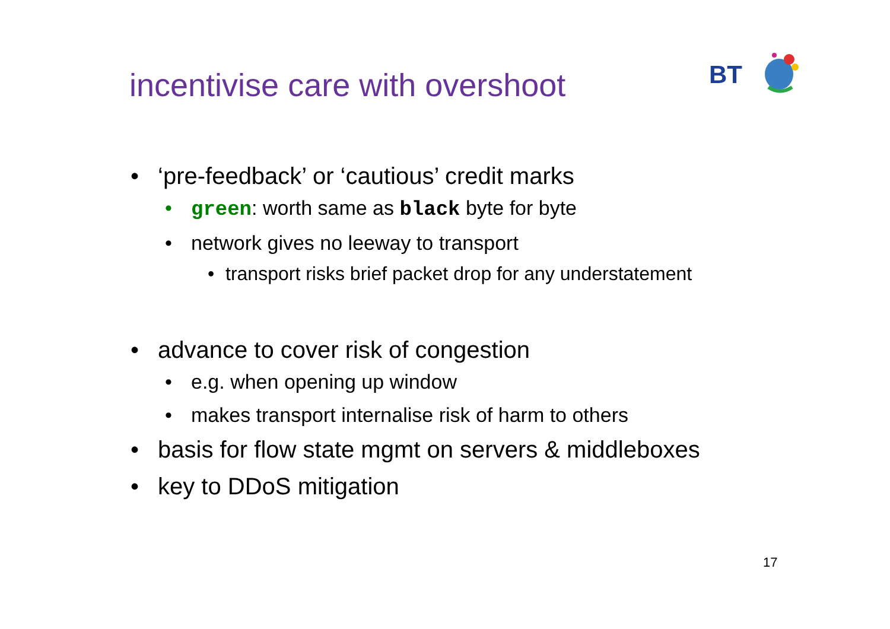incentivise care with overshoot
BT
• ‘pre-feedback’ or ‘cautious’ credit marks
• green: worth same as black byte for byte
• network gives no leeway to transport
• transport risks brief packet drop for any understatement
• advance to cover risk of congestion
• e.g. when opening up window
• makes transport internalise risk of harm to others
• basis for flow state mgmt on servers & middleboxes
• key to DDoS mitigation
17